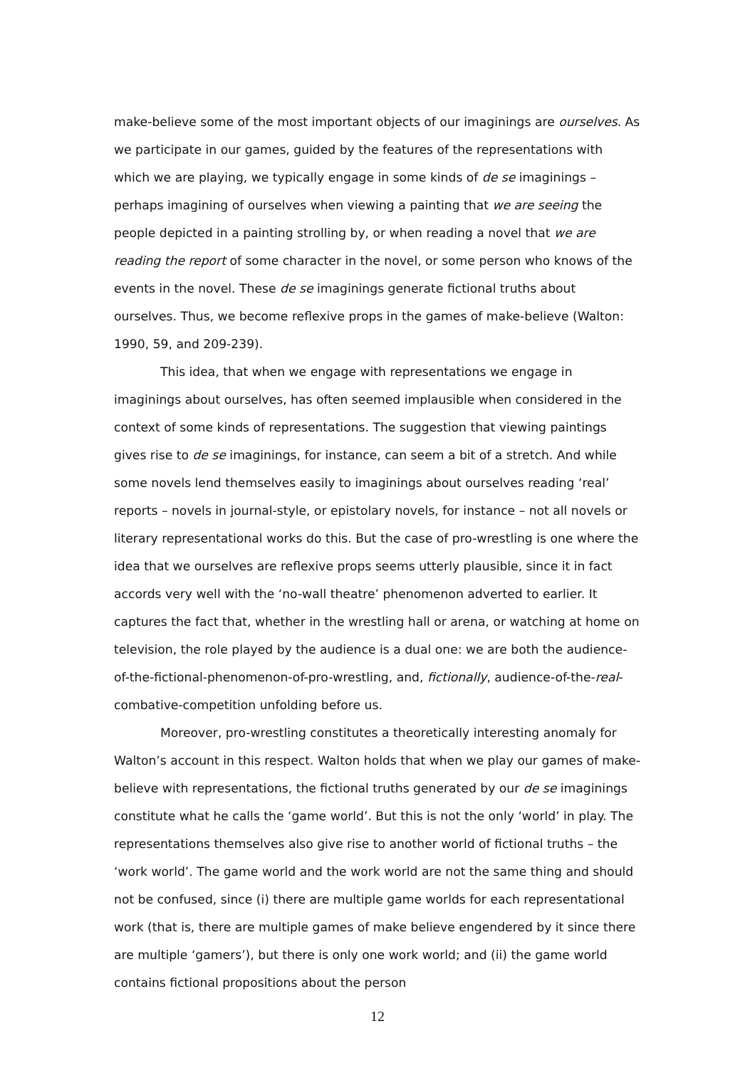make-believe some of the most important objects of our imaginings are ourselves. As we participate in our games, guided by the features of the representations with which we are playing, we typically engage in some kinds of de se imaginings – perhaps imagining of ourselves when viewing a painting that we are seeing the people depicted in a painting strolling by, or when reading a novel that we are reading the report of some character in the novel, or some person who knows of the events in the novel. These de se imaginings generate fictional truths about ourselves. Thus, we become reflexive props in the games of make-believe (Walton: 1990, 59, and 209-239).
This idea, that when we engage with representations we engage in imaginings about ourselves, has often seemed implausible when considered in the context of some kinds of representations. The suggestion that viewing paintings gives rise to de se imaginings, for instance, can seem a bit of a stretch. And while some novels lend themselves easily to imaginings about ourselves reading ‘real’ reports – novels in journal-style, or epistolary novels, for instance – not all novels or literary representational works do this. But the case of pro-wrestling is one where the idea that we ourselves are reflexive props seems utterly plausible, since it in fact accords very well with the ‘no-wall theatre’ phenomenon adverted to earlier. It captures the fact that, whether in the wrestling hall or arena, or watching at home on television, the role played by the audience is a dual one: we are both the audience-of-the-fictional-phenomenon-of-pro-wrestling, and, fictionally, audience-of-the-real-combative-competition unfolding before us.
Moreover, pro-wrestling constitutes a theoretically interesting anomaly for Walton’s account in this respect. Walton holds that when we play our games of make-believe with representations, the fictional truths generated by our de se imaginings constitute what he calls the ‘game world’. But this is not the only ‘world’ in play. The representations themselves also give rise to another world of fictional truths – the ‘work world’. The game world and the work world are not the same thing and should not be confused, since (i) there are multiple game worlds for each representational work (that is, there are multiple games of make believe engendered by it since there are multiple ‘gamers’), but there is only one work world; and (ii) the game world contains fictional propositions about the person
12